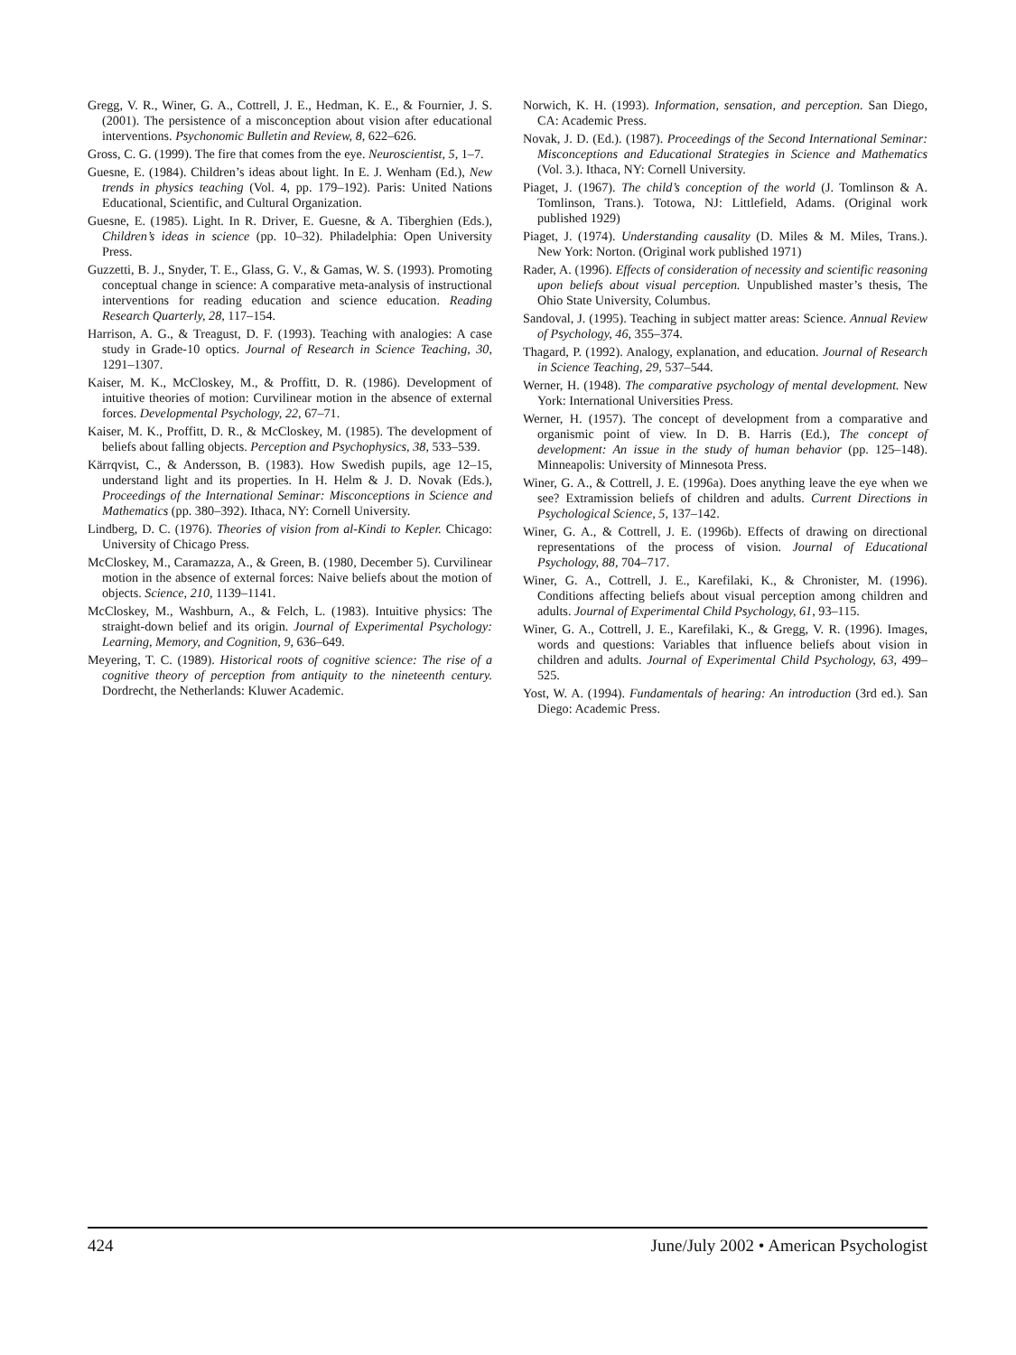Gregg, V. R., Winer, G. A., Cottrell, J. E., Hedman, K. E., & Fournier, J. S. (2001). The persistence of a misconception about vision after educational interventions. Psychonomic Bulletin and Review, 8, 622–626.
Gross, C. G. (1999). The fire that comes from the eye. Neuroscientist, 5, 1–7.
Guesne, E. (1984). Children’s ideas about light. In E. J. Wenham (Ed.), New trends in physics teaching (Vol. 4, pp. 179–192). Paris: United Nations Educational, Scientific, and Cultural Organization.
Guesne, E. (1985). Light. In R. Driver, E. Guesne, & A. Tiberghien (Eds.), Children’s ideas in science (pp. 10–32). Philadelphia: Open University Press.
Guzzetti, B. J., Snyder, T. E., Glass, G. V., & Gamas, W. S. (1993). Promoting conceptual change in science: A comparative meta-analysis of instructional interventions for reading education and science education. Reading Research Quarterly, 28, 117–154.
Harrison, A. G., & Treagust, D. F. (1993). Teaching with analogies: A case study in Grade-10 optics. Journal of Research in Science Teaching, 30, 1291–1307.
Kaiser, M. K., McCloskey, M., & Proffitt, D. R. (1986). Development of intuitive theories of motion: Curvilinear motion in the absence of external forces. Developmental Psychology, 22, 67–71.
Kaiser, M. K., Proffitt, D. R., & McCloskey, M. (1985). The development of beliefs about falling objects. Perception and Psychophysics, 38, 533–539.
Kärrqvist, C., & Andersson, B. (1983). How Swedish pupils, age 12–15, understand light and its properties. In H. Helm & J. D. Novak (Eds.), Proceedings of the International Seminar: Misconceptions in Science and Mathematics (pp. 380–392). Ithaca, NY: Cornell University.
Lindberg, D. C. (1976). Theories of vision from al-Kindi to Kepler. Chicago: University of Chicago Press.
McCloskey, M., Caramazza, A., & Green, B. (1980, December 5). Curvilinear motion in the absence of external forces: Naive beliefs about the motion of objects. Science, 210, 1139–1141.
McCloskey, M., Washburn, A., & Felch, L. (1983). Intuitive physics: The straight-down belief and its origin. Journal of Experimental Psychology: Learning, Memory, and Cognition, 9, 636–649.
Meyering, T. C. (1989). Historical roots of cognitive science: The rise of a cognitive theory of perception from antiquity to the nineteenth century. Dordrecht, the Netherlands: Kluwer Academic.
Norwich, K. H. (1993). Information, sensation, and perception. San Diego, CA: Academic Press.
Novak, J. D. (Ed.). (1987). Proceedings of the Second International Seminar: Misconceptions and Educational Strategies in Science and Mathematics (Vol. 3.). Ithaca, NY: Cornell University.
Piaget, J. (1967). The child’s conception of the world (J. Tomlinson & A. Tomlinson, Trans.). Totowa, NJ: Littlefield, Adams. (Original work published 1929)
Piaget, J. (1974). Understanding causality (D. Miles & M. Miles, Trans.). New York: Norton. (Original work published 1971)
Rader, A. (1996). Effects of consideration of necessity and scientific reasoning upon beliefs about visual perception. Unpublished master’s thesis, The Ohio State University, Columbus.
Sandoval, J. (1995). Teaching in subject matter areas: Science. Annual Review of Psychology, 46, 355–374.
Thagard, P. (1992). Analogy, explanation, and education. Journal of Research in Science Teaching, 29, 537–544.
Werner, H. (1948). The comparative psychology of mental development. New York: International Universities Press.
Werner, H. (1957). The concept of development from a comparative and organismic point of view. In D. B. Harris (Ed.), The concept of development: An issue in the study of human behavior (pp. 125–148). Minneapolis: University of Minnesota Press.
Winer, G. A., & Cottrell, J. E. (1996a). Does anything leave the eye when we see? Extramission beliefs of children and adults. Current Directions in Psychological Science, 5, 137–142.
Winer, G. A., & Cottrell, J. E. (1996b). Effects of drawing on directional representations of the process of vision. Journal of Educational Psychology, 88, 704–717.
Winer, G. A., Cottrell, J. E., Karefilaki, K., & Chronister, M. (1996). Conditions affecting beliefs about visual perception among children and adults. Journal of Experimental Child Psychology, 61, 93–115.
Winer, G. A., Cottrell, J. E., Karefilaki, K., & Gregg, V. R. (1996). Images, words and questions: Variables that influence beliefs about vision in children and adults. Journal of Experimental Child Psychology, 63, 499–525.
Yost, W. A. (1994). Fundamentals of hearing: An introduction (3rd ed.). San Diego: Academic Press.
424 June/July 2002 • American Psychologist